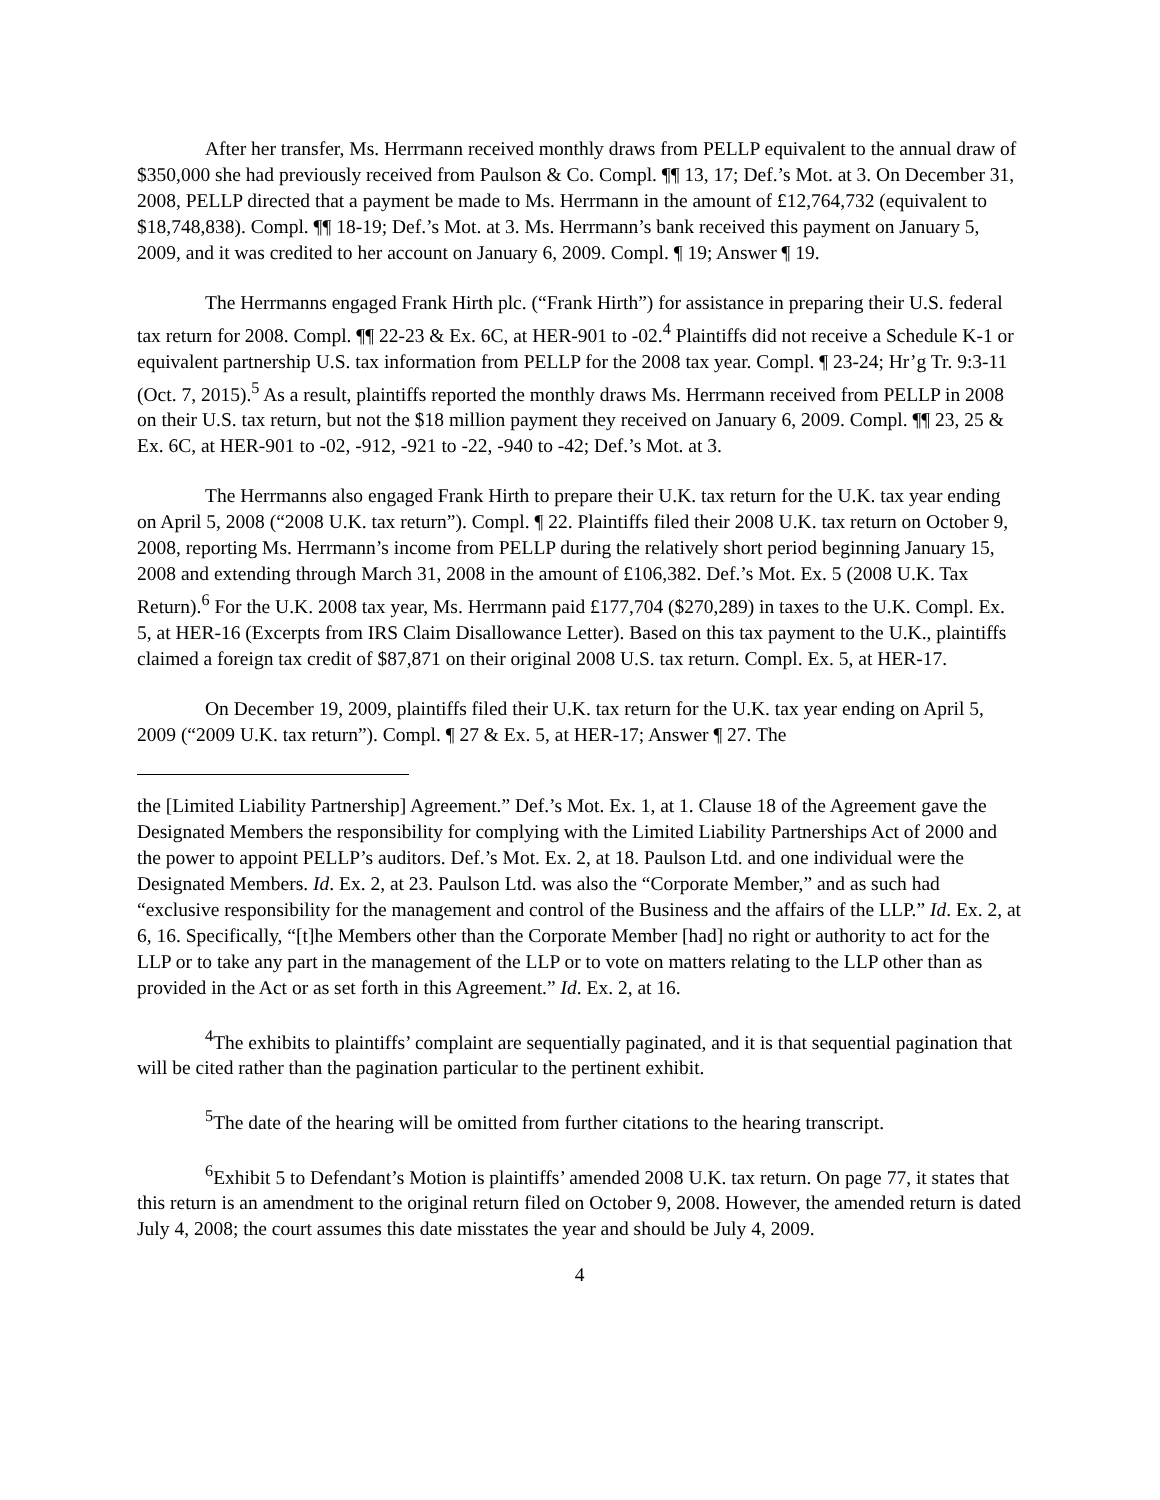After her transfer, Ms. Herrmann received monthly draws from PELLP equivalent to the annual draw of $350,000 she had previously received from Paulson & Co. Compl. ¶¶ 13, 17; Def.’s Mot. at 3. On December 31, 2008, PELLP directed that a payment be made to Ms. Herrmann in the amount of £12,764,732 (equivalent to $18,748,838). Compl. ¶¶ 18-19; Def.’s Mot. at 3. Ms. Herrmann’s bank received this payment on January 5, 2009, and it was credited to her account on January 6, 2009. Compl. ¶ 19; Answer ¶ 19.
The Herrmanns engaged Frank Hirth plc. (“Frank Hirth”) for assistance in preparing their U.S. federal tax return for 2008. Compl. ¶¶ 22-23 & Ex. 6C, at HER-901 to -02.<sup>4</sup> Plaintiffs did not receive a Schedule K-1 or equivalent partnership U.S. tax information from PELLP for the 2008 tax year. Compl. ¶ 23-24; Hr’g Tr. 9:3-11 (Oct. 7, 2015).<sup>5</sup> As a result, plaintiffs reported the monthly draws Ms. Herrmann received from PELLP in 2008 on their U.S. tax return, but not the $18 million payment they received on January 6, 2009. Compl. ¶¶ 23, 25 & Ex. 6C, at HER-901 to -02, -912, -921 to -22, -940 to -42; Def.’s Mot. at 3.
The Herrmanns also engaged Frank Hirth to prepare their U.K. tax return for the U.K. tax year ending on April 5, 2008 (“2008 U.K. tax return”). Compl. ¶ 22. Plaintiffs filed their 2008 U.K. tax return on October 9, 2008, reporting Ms. Herrmann’s income from PELLP during the relatively short period beginning January 15, 2008 and extending through March 31, 2008 in the amount of £106,382. Def.’s Mot. Ex. 5 (2008 U.K. Tax Return).<sup>6</sup> For the U.K. 2008 tax year, Ms. Herrmann paid £177,704 ($270,289) in taxes to the U.K. Compl. Ex. 5, at HER-16 (Excerpts from IRS Claim Disallowance Letter). Based on this tax payment to the U.K., plaintiffs claimed a foreign tax credit of $87,871 on their original 2008 U.S. tax return. Compl. Ex. 5, at HER-17.
On December 19, 2009, plaintiffs filed their U.K. tax return for the U.K. tax year ending on April 5, 2009 (“2009 U.K. tax return”). Compl. ¶ 27 & Ex. 5, at HER-17; Answer ¶ 27. The
the [Limited Liability Partnership] Agreement.” Def.’s Mot. Ex. 1, at 1. Clause 18 of the Agreement gave the Designated Members the responsibility for complying with the Limited Liability Partnerships Act of 2000 and the power to appoint PELLP’s auditors. Def.’s Mot. Ex. 2, at 18. Paulson Ltd. and one individual were the Designated Members. Id. Ex. 2, at 23. Paulson Ltd. was also the “Corporate Member,” and as such had “exclusive responsibility for the management and control of the Business and the affairs of the LLP.” Id. Ex. 2, at 6, 16. Specifically, “[t]he Members other than the Corporate Member [had] no right or authority to act for the LLP or to take any part in the management of the LLP or to vote on matters relating to the LLP other than as provided in the Act or as set forth in this Agreement.” Id. Ex. 2, at 16.
<sup>4</sup> The exhibits to plaintiffs’ complaint are sequentially paginated, and it is that sequential pagination that will be cited rather than the pagination particular to the pertinent exhibit.
<sup>5</sup> The date of the hearing will be omitted from further citations to the hearing transcript.
<sup>6</sup> Exhibit 5 to Defendant’s Motion is plaintiffs’ amended 2008 U.K. tax return. On page 77, it states that this return is an amendment to the original return filed on October 9, 2008. However, the amended return is dated July 4, 2008; the court assumes this date misstates the year and should be July 4, 2009.
4